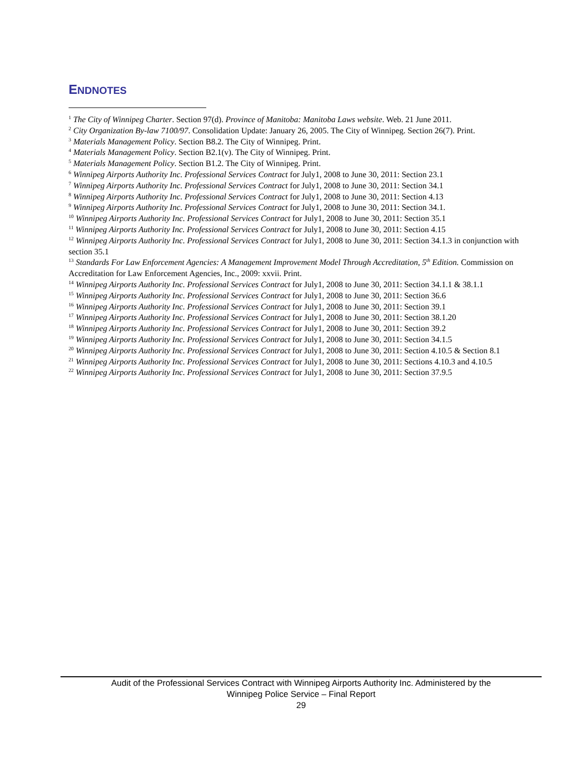ENDNOTES
<sup>1</sup> The City of Winnipeg Charter. Section 97(d). Province of Manitoba: Manitoba Laws website. Web. 21 June 2011.
<sup>2</sup> City Organization By-law 7100/97. Consolidation Update: January 26, 2005. The City of Winnipeg. Section 26(7). Print.
<sup>3</sup> Materials Management Policy. Section B8.2. The City of Winnipeg. Print.
<sup>4</sup> Materials Management Policy. Section B2.1(v). The City of Winnipeg. Print.
<sup>5</sup> Materials Management Policy. Section B1.2. The City of Winnipeg. Print.
<sup>6</sup> Winnipeg Airports Authority Inc. Professional Services Contract for July1, 2008 to June 30, 2011: Section 23.1
<sup>7</sup> Winnipeg Airports Authority Inc. Professional Services Contract for July1, 2008 to June 30, 2011: Section 34.1
<sup>8</sup> Winnipeg Airports Authority Inc. Professional Services Contract for July1, 2008 to June 30, 2011: Section 4.13
<sup>9</sup> Winnipeg Airports Authority Inc. Professional Services Contract for July1, 2008 to June 30, 2011: Section 34.1.
<sup>10</sup> Winnipeg Airports Authority Inc. Professional Services Contract for July1, 2008 to June 30, 2011: Section 35.1
<sup>11</sup> Winnipeg Airports Authority Inc. Professional Services Contract for July1, 2008 to June 30, 2011: Section 4.15
<sup>12</sup> Winnipeg Airports Authority Inc. Professional Services Contract for July1, 2008 to June 30, 2011: Section 34.1.3 in conjunction with section 35.1
<sup>13</sup> Standards For Law Enforcement Agencies: A Management Improvement Model Through Accreditation, 5<sup>th</sup> Edition. Commission on Accreditation for Law Enforcement Agencies, Inc., 2009: xxvii. Print.
<sup>14</sup> Winnipeg Airports Authority Inc. Professional Services Contract for July1, 2008 to June 30, 2011: Section 34.1.1 & 38.1.1
<sup>15</sup> Winnipeg Airports Authority Inc. Professional Services Contract for July1, 2008 to June 30, 2011: Section 36.6
<sup>16</sup> Winnipeg Airports Authority Inc. Professional Services Contract for July1, 2008 to June 30, 2011: Section 39.1
<sup>17</sup> Winnipeg Airports Authority Inc. Professional Services Contract for July1, 2008 to June 30, 2011: Section 38.1.20
<sup>18</sup> Winnipeg Airports Authority Inc. Professional Services Contract for July1, 2008 to June 30, 2011: Section 39.2
<sup>19</sup> Winnipeg Airports Authority Inc. Professional Services Contract for July1, 2008 to June 30, 2011: Section 34.1.5
<sup>20</sup> Winnipeg Airports Authority Inc. Professional Services Contract for July1, 2008 to June 30, 2011: Section 4.10.5 & Section 8.1
<sup>21</sup> Winnipeg Airports Authority Inc. Professional Services Contract for July1, 2008 to June 30, 2011: Sections 4.10.3 and 4.10.5
<sup>22</sup> Winnipeg Airports Authority Inc. Professional Services Contract for July1, 2008 to June 30, 2011: Section 37.9.5
Audit of the Professional Services Contract with Winnipeg Airports Authority Inc. Administered by the
Winnipeg Police Service – Final Report
29